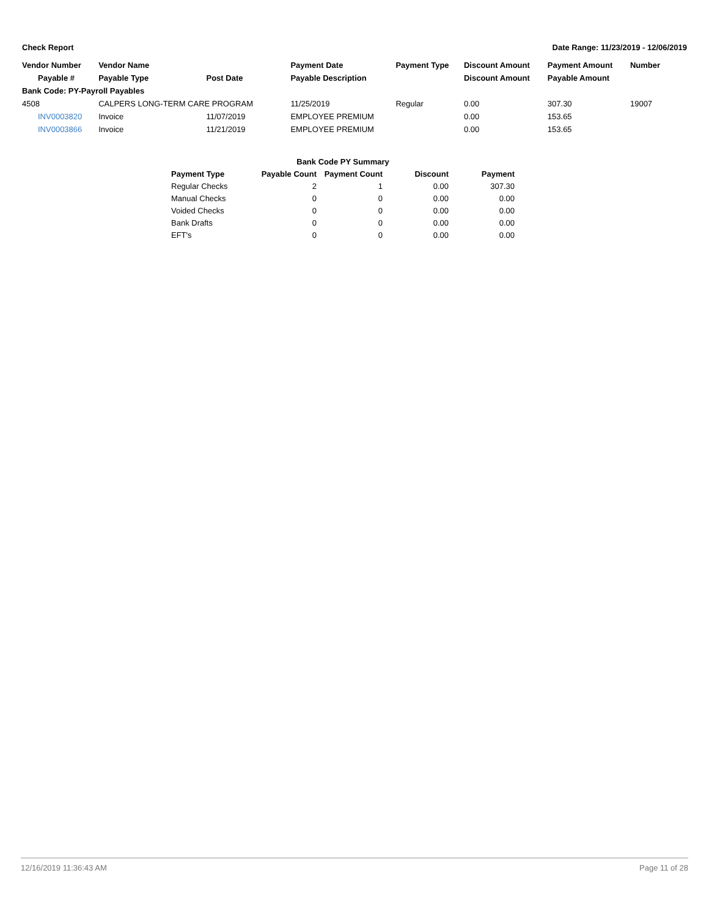Check Report Date Range: 11/23/2019 - 12/06/2019
| Vendor Number | Vendor Name | | Payment Date | Payment Type | Discount Amount | Payment Amount | Number |
| --- | --- | --- | --- | --- | --- | --- | --- |
| Payable # | Payable Type | Post Date | Payable Description | | Discount Amount | Payable Amount | |
| Bank Code: PY-Payroll Payables | | | | | | | |
| 4508 | CALPERS LONG-TERM CARE PROGRAM | | 11/25/2019 | Regular | 0.00 | 307.30 | 19007 |
| INV0003820 | Invoice | 11/07/2019 | EMPLOYEE PREMIUM | | 0.00 | 153.65 | |
| INV0003866 | Invoice | 11/21/2019 | EMPLOYEE PREMIUM | | 0.00 | 153.65 | |
| Bank Code PY Summary | | | | |
| --- | --- | --- | --- | --- |
| Payment Type | Payable Count | Payment Count | Discount | Payment |
| Regular Checks | 2 | 1 | 0.00 | 307.30 |
| Manual Checks | 0 | 0 | 0.00 | 0.00 |
| Voided Checks | 0 | 0 | 0.00 | 0.00 |
| Bank Drafts | 0 | 0 | 0.00 | 0.00 |
| EFT's | 0 | 0 | 0.00 | 0.00 |
12/16/2019 11:36:43 AM Page 11 of 28